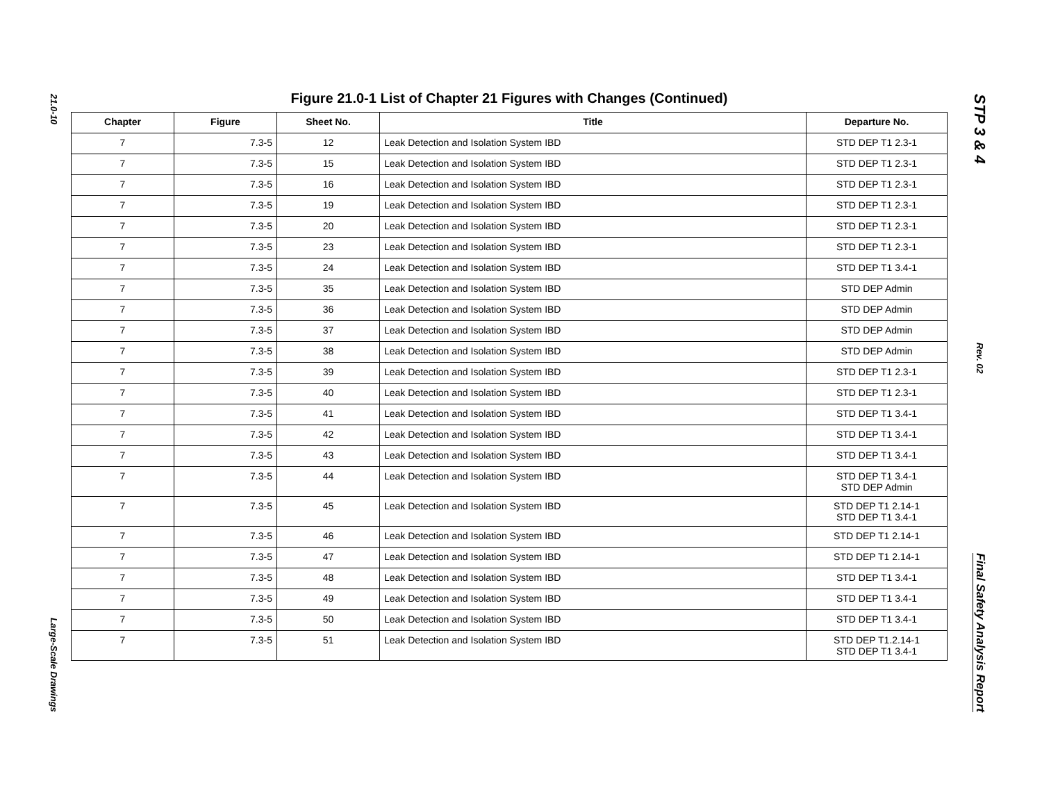21.0-10
Large-Scale Drawings
Figure 21.0-1 List of Chapter 21 Figures with Changes (Continued)
| Chapter | Figure | Sheet No. | Title | Departure No. |
| --- | --- | --- | --- | --- |
| 7 | 7.3-5 | 12 | Leak Detection and Isolation System IBD | STD DEP T1 2.3-1 |
| 7 | 7.3-5 | 15 | Leak Detection and Isolation System IBD | STD DEP T1 2.3-1 |
| 7 | 7.3-5 | 16 | Leak Detection and Isolation System IBD | STD DEP T1 2.3-1 |
| 7 | 7.3-5 | 19 | Leak Detection and Isolation System IBD | STD DEP T1 2.3-1 |
| 7 | 7.3-5 | 20 | Leak Detection and Isolation System IBD | STD DEP T1 2.3-1 |
| 7 | 7.3-5 | 23 | Leak Detection and Isolation System IBD | STD DEP T1 2.3-1 |
| 7 | 7.3-5 | 24 | Leak Detection and Isolation System IBD | STD DEP T1 3.4-1 |
| 7 | 7.3-5 | 35 | Leak Detection and Isolation System IBD | STD DEP Admin |
| 7 | 7.3-5 | 36 | Leak Detection and Isolation System IBD | STD DEP Admin |
| 7 | 7.3-5 | 37 | Leak Detection and Isolation System IBD | STD DEP Admin |
| 7 | 7.3-5 | 38 | Leak Detection and Isolation System IBD | STD DEP Admin |
| 7 | 7.3-5 | 39 | Leak Detection and Isolation System IBD | STD DEP T1 2.3-1 |
| 7 | 7.3-5 | 40 | Leak Detection and Isolation System IBD | STD DEP T1 2.3-1 |
| 7 | 7.3-5 | 41 | Leak Detection and Isolation System IBD | STD DEP T1 3.4-1 |
| 7 | 7.3-5 | 42 | Leak Detection and Isolation System IBD | STD DEP T1 3.4-1 |
| 7 | 7.3-5 | 43 | Leak Detection and Isolation System IBD | STD DEP T1 3.4-1 |
| 7 | 7.3-5 | 44 | Leak Detection and Isolation System IBD | STD DEP T1 3.4-1 STD DEP Admin |
| 7 | 7.3-5 | 45 | Leak Detection and Isolation System IBD | STD DEP T1 2.14-1 STD DEP T1 3.4-1 |
| 7 | 7.3-5 | 46 | Leak Detection and Isolation System IBD | STD DEP T1 2.14-1 |
| 7 | 7.3-5 | 47 | Leak Detection and Isolation System IBD | STD DEP T1 2.14-1 |
| 7 | 7.3-5 | 48 | Leak Detection and Isolation System IBD | STD DEP T1 3.4-1 |
| 7 | 7.3-5 | 49 | Leak Detection and Isolation System IBD | STD DEP T1 3.4-1 |
| 7 | 7.3-5 | 50 | Leak Detection and Isolation System IBD | STD DEP T1 3.4-1 |
| 7 | 7.3-5 | 51 | Leak Detection and Isolation System IBD | STD DEP T1.2.14-1 STD DEP T1 3.4-1 |
STP 3 & 4
Rev. 02
Final Safety Analysis Report